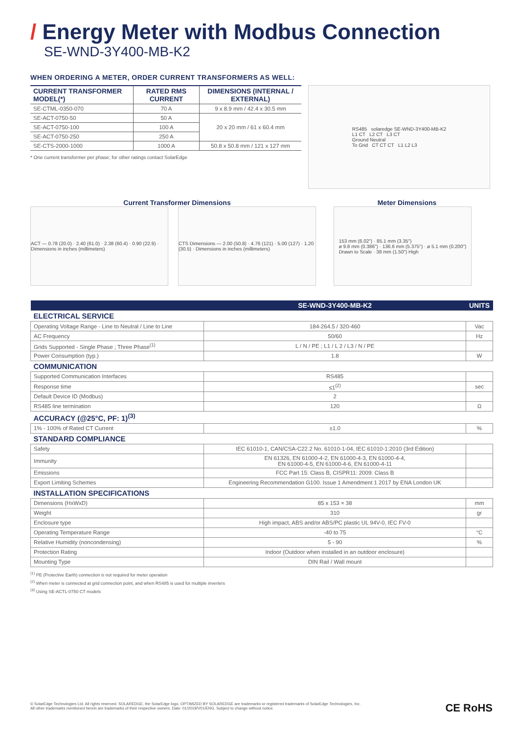/ Energy Meter with Modbus Connection
SE-WND-3Y400-MB-K2
WHEN ORDERING A METER, ORDER CURRENT TRANSFORMERS AS WELL:
| CURRENT TRANSFORMER MODEL(*) | RATED RMS CURRENT | DIMENSIONS (INTERNAL / EXTERNAL) |
| --- | --- | --- |
| SE-CTML-0350-070 | 70 A | 9 x 8.9 mm / 42.4 x 30.5 mm |
| SE-ACT-0750-50 | 50 A | 20 x 20 mm / 61 x 60.4 mm |
| SE-ACT-0750-100 | 100 A | |
| SE-ACT-0750-250 | 250 A | |
| SE-CTS-2000-1000 | 1000 A | 50.8 x 50.8 mm / 121 x 127 mm |
* One current transformer per phase; for other ratings contact SolarEdge
RS485 solaredge SE-WND-3Y400-MB-K2
L1 CT L2 CT L3 CT
Ground Neutral
To Grid CT CT CT L1 L2 L3
Current Transformer Dimensions
ACT — 0.78 (20.0) · 2.40 (61.0) · 2.38 (60.4) · 0.90 (22.9) · Dimensions in inches (millimeters)
CTS Dimensions — 2.00 (50.8) · 4.76 (121) · 5.00 (127) · 1.20 (30.5) · Dimensions in inches (millimeters)
Meter Dimensions
153 mm (6.02") · 85.1 mm (3.35")
ø 9.8 mm (0.386") · 136.6 mm (5.375") · ø 5.1 mm (0.200")
Drawn to Scale · 38 mm (1.50") High
| | SE-WND-3Y400-MB-K2 | UNITS |
| --- | --- | --- |
| ELECTRICAL SERVICE | | |
| Operating Voltage Range - Line to Neutral / Line to Line | 184-264.5 / 320-460 | Vac |
| AC Frequency | 50/60 | Hz |
| Grids Supported - Single Phase ; Three Phase<sup>(1)</sup> | L / N / PE ; L1 / L 2 / L3 / N / PE | |
| Power Consumption (typ.) | 1.8 | W |
| COMMUNICATION | | |
| Supported Communication Interfaces | RS485 | |
| Response time | ≤1<sup>(2)</sup> | sec |
| Default Device ID (Modbus) | 2 | |
| RS485 line termination | 120 | Ω |
| ACCURACY (@25°C, PF: 1)<sup>(3)</sup> | | |
| 1% - 100% of Rated CT Current | ±1.0 | % |
| STANDARD COMPLIANCE | | |
| Safety | IEC 61010-1, CAN/CSA-C22.2 No. 61010-1-04, IEC 61010-1:2010 (3rd Edition) | |
| Immunity | EN 61326, EN 61000-4-2, EN 61000-4-3, EN 61000-4-4, EN 61000-4-5, EN 61000-4-6, EN 61000-4-11 | |
| Emissions | FCC Part 15: Class B, CISPR11: 2009: Class B | |
| Export Limiting Schemes | Engineering Recommendation G100. Issue 1 Amendment 1 2017 by ENA London UK | |
| INSTALLATION SPECIFICATIONS | | |
| Dimensions (HxWxD) | 85 x 153 × 38 | mm |
| Weight | 310 | gr |
| Enclosure type | High impact, ABS and/or ABS/PC plastic UL 94V-0, IEC FV-0 | |
| Operating Temperature Range | -40 to 75 | °C |
| Relative Humidity (noncondensing) | 5 - 90 | % |
| Protection Rating | Indoor (Outdoor when installed in an outdoor enclosure) | |
| Mounting Type | DIN Rail / Wall mount | |
<sup>(1)</sup> PE (Protective Earth) connection is not required for meter operation
<sup>(2)</sup> When meter is connected at grid connection point, and when RS485 is used for multiple inverters
<sup>(3)</sup> Using SE-ACTL-0750 CT models
© SolarEdge Technologies Ltd. All rights reserved. SOLAREDGE, the SolarEdge logo, OPTIMIZED BY SOLAREDGE are trademarks or registered trademarks of SolarEdge Technologies, Inc.
All other trademarks mentioned herein are trademarks of their respective owners. Date: 01/2019/V01/ENG. Subject to change without notice.
CE RoHS